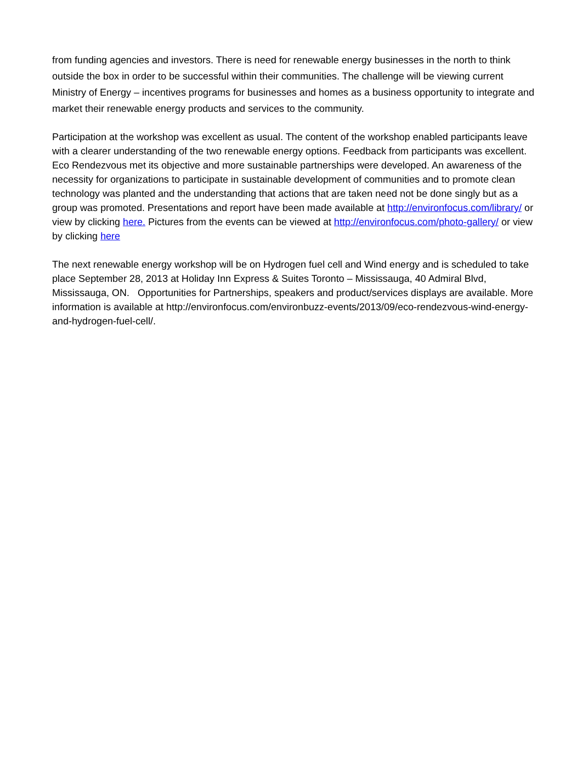from funding agencies and investors. There is need for renewable energy businesses in the north to think outside the box in order to be successful within their communities. The challenge will be viewing current Ministry of Energy – incentives programs for businesses and homes as a business opportunity to integrate and market their renewable energy products and services to the community.
Participation at the workshop was excellent as usual. The content of the workshop enabled participants leave with a clearer understanding of the two renewable energy options. Feedback from participants was excellent. Eco Rendezvous met its objective and more sustainable partnerships were developed. An awareness of the necessity for organizations to participate in sustainable development of communities and to promote clean technology was planted and the understanding that actions that are taken need not be done singly but as a group was promoted. Presentations and report have been made available at http://environfocus.com/library/ or view by clicking here. Pictures from the events can be viewed at http://environfocus.com/photo-gallery/ or view by clicking here
The next renewable energy workshop will be on Hydrogen fuel cell and Wind energy and is scheduled to take place September 28, 2013 at Holiday Inn Express & Suites Toronto – Mississauga, 40 Admiral Blvd, Mississauga, ON. Opportunities for Partnerships, speakers and product/services displays are available. More information is available at http://environfocus.com/environbuzz-events/2013/09/eco-rendezvous-wind-energy-and-hydrogen-fuel-cell/.